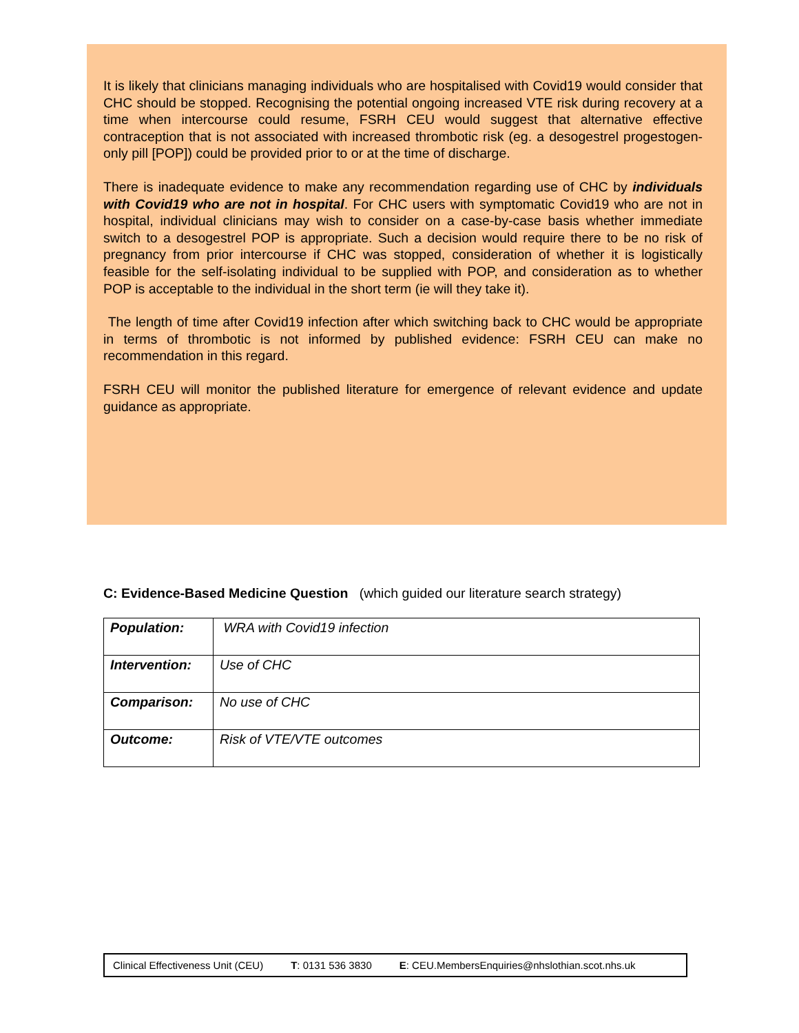It is likely that clinicians managing individuals who are hospitalised with Covid19 would consider that CHC should be stopped. Recognising the potential ongoing increased VTE risk during recovery at a time when intercourse could resume, FSRH CEU would suggest that alternative effective contraception that is not associated with increased thrombotic risk (eg. a desogestrel progestogen-only pill [POP]) could be provided prior to or at the time of discharge.
There is inadequate evidence to make any recommendation regarding use of CHC by individuals with Covid19 who are not in hospital. For CHC users with symptomatic Covid19 who are not in hospital, individual clinicians may wish to consider on a case-by-case basis whether immediate switch to a desogestrel POP is appropriate. Such a decision would require there to be no risk of pregnancy from prior intercourse if CHC was stopped, consideration of whether it is logistically feasible for the self-isolating individual to be supplied with POP, and consideration as to whether POP is acceptable to the individual in the short term (ie will they take it).
The length of time after Covid19 infection after which switching back to CHC would be appropriate in terms of thrombotic is not informed by published evidence: FSRH CEU can make no recommendation in this regard.
FSRH CEU will monitor the published literature for emergence of relevant evidence and update guidance as appropriate.
C: Evidence-Based Medicine Question (which guided our literature search strategy)
| Population: | WRA with Covid19 infection |
| Intervention: | Use of CHC |
| Comparison: | No use of CHC |
| Outcome: | Risk of VTE/VTE outcomes |
Clinical Effectiveness Unit (CEU) T: 0131 536 3830 E: CEU.MembersEnquiries@nhslothian.scot.nhs.uk